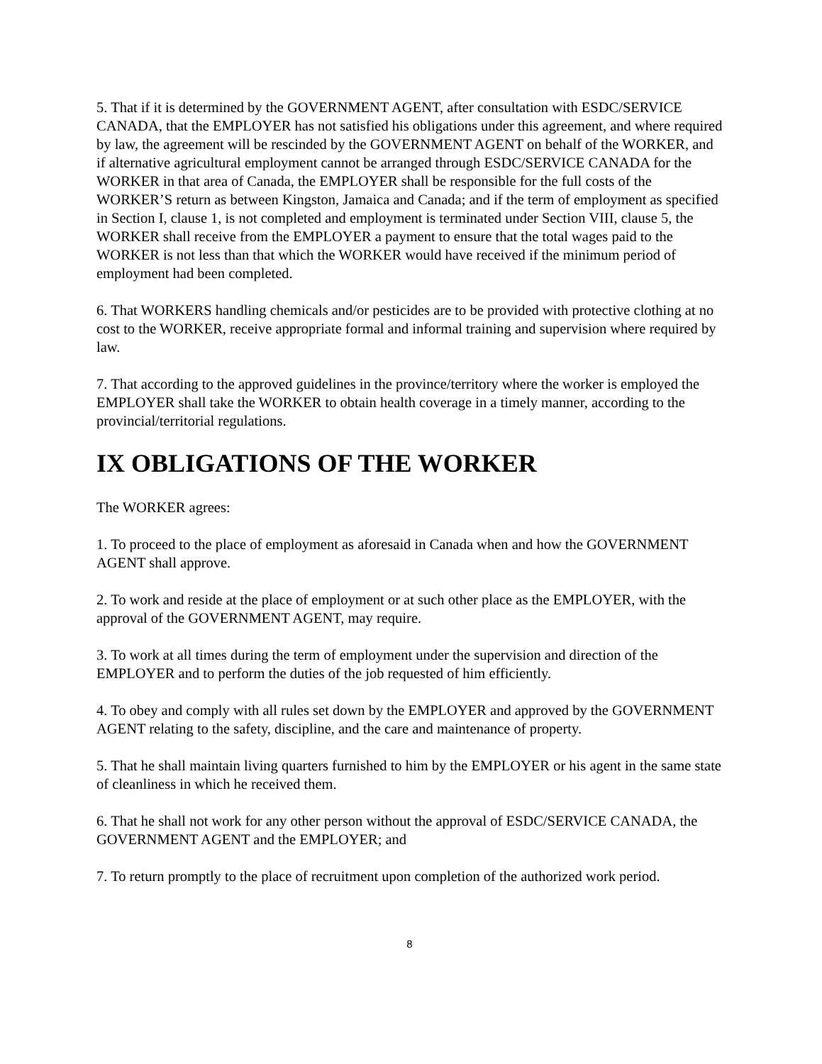5. That if it is determined by the GOVERNMENT AGENT, after consultation with ESDC/SERVICE CANADA, that the EMPLOYER has not satisfied his obligations under this agreement, and where required by law, the agreement will be rescinded by the GOVERNMENT AGENT on behalf of the WORKER, and if alternative agricultural employment cannot be arranged through ESDC/SERVICE CANADA for the WORKER in that area of Canada, the EMPLOYER shall be responsible for the full costs of the WORKER’S return as between Kingston, Jamaica and Canada; and if the term of employment as specified in Section I, clause 1, is not completed and employment is terminated under Section VIII, clause 5, the WORKER shall receive from the EMPLOYER a payment to ensure that the total wages paid to the WORKER is not less than that which the WORKER would have received if the minimum period of employment had been completed.
6. That WORKERS handling chemicals and/or pesticides are to be provided with protective clothing at no cost to the WORKER, receive appropriate formal and informal training and supervision where required by law.
7. That according to the approved guidelines in the province/territory where the worker is employed the EMPLOYER shall take the WORKER to obtain health coverage in a timely manner, according to the provincial/territorial regulations.
IX OBLIGATIONS OF THE WORKER
The WORKER agrees:
1. To proceed to the place of employment as aforesaid in Canada when and how the GOVERNMENT AGENT shall approve.
2. To work and reside at the place of employment or at such other place as the EMPLOYER, with the approval of the GOVERNMENT AGENT, may require.
3. To work at all times during the term of employment under the supervision and direction of the EMPLOYER and to perform the duties of the job requested of him efficiently.
4. To obey and comply with all rules set down by the EMPLOYER and approved by the GOVERNMENT AGENT relating to the safety, discipline, and the care and maintenance of property.
5. That he shall maintain living quarters furnished to him by the EMPLOYER or his agent in the same state of cleanliness in which he received them.
6. That he shall not work for any other person without the approval of ESDC/SERVICE CANADA, the GOVERNMENT AGENT and the EMPLOYER; and
7. To return promptly to the place of recruitment upon completion of the authorized work period.
8